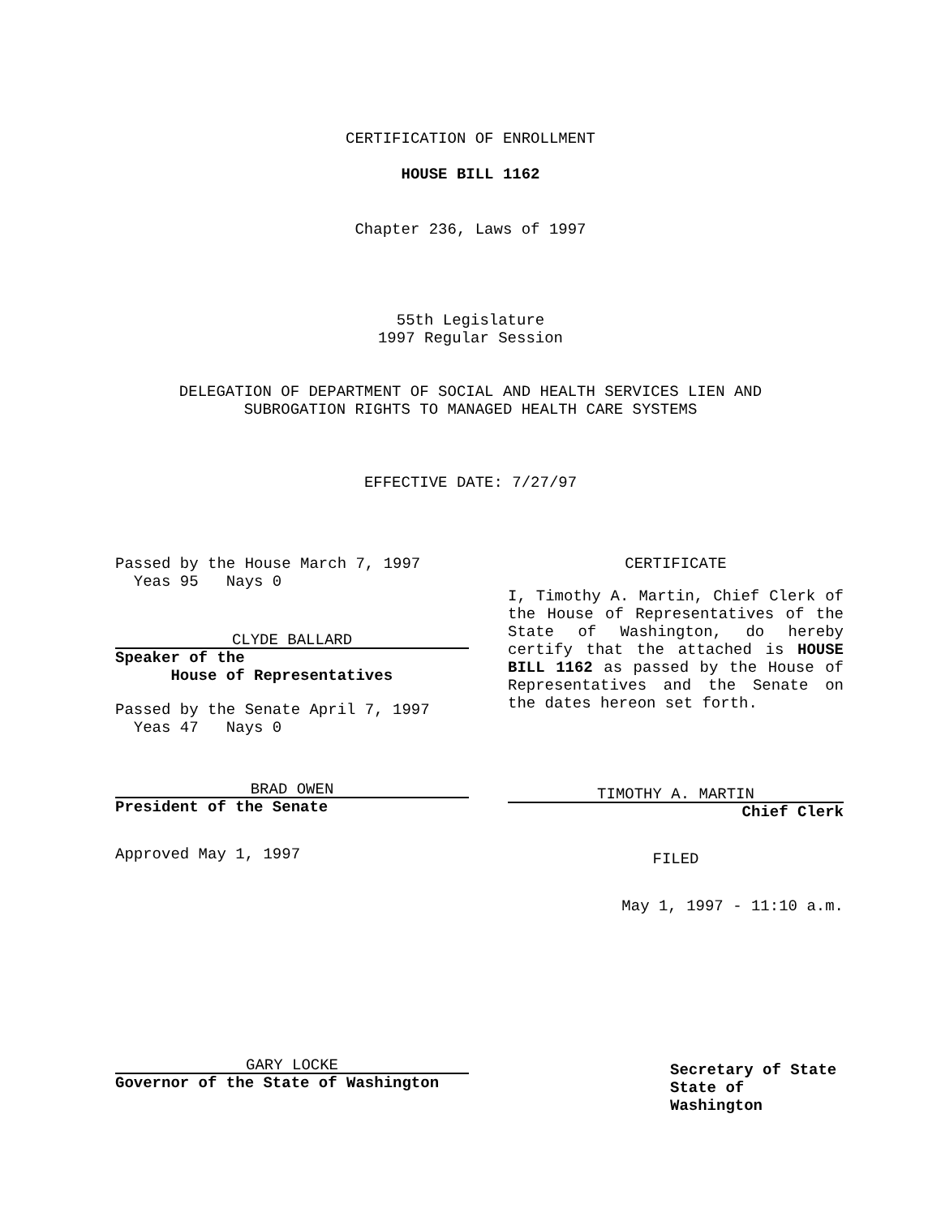CERTIFICATION OF ENROLLMENT
HOUSE BILL 1162
Chapter 236, Laws of 1997
55th Legislature
1997 Regular Session
DELEGATION OF DEPARTMENT OF SOCIAL AND HEALTH SERVICES LIEN AND
SUBROGATION RIGHTS TO MANAGED HEALTH CARE SYSTEMS
EFFECTIVE DATE: 7/27/97
Passed by the House March 7, 1997
Yeas 95 Nays 0
CLYDE BALLARD
Speaker of the
House of Representatives
Passed by the Senate April 7, 1997
Yeas 47 Nays 0
BRAD OWEN
President of the Senate
Approved May 1, 1997
GARY LOCKE
Governor of the State of Washington
CERTIFICATE
I, Timothy A. Martin, Chief Clerk of the House of Representatives of the State of Washington, do hereby certify that the attached is HOUSE BILL 1162 as passed by the House of Representatives and the Senate on the dates hereon set forth.
TIMOTHY A. MARTIN
Chief Clerk
FILED
May 1, 1997 - 11:10 a.m.
Secretary of State
State of Washington